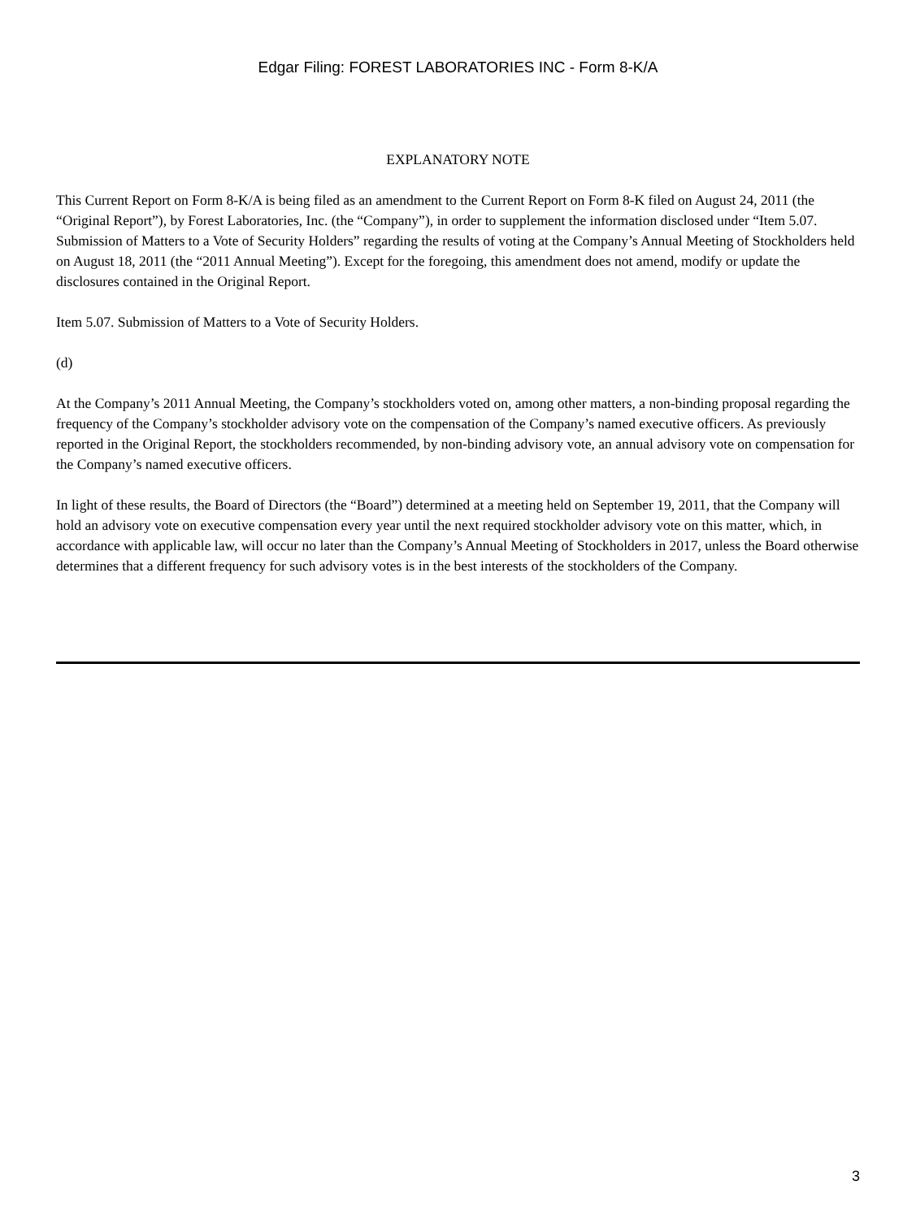Edgar Filing: FOREST LABORATORIES INC - Form 8-K/A
EXPLANATORY NOTE
This Current Report on Form 8-K/A is being filed as an amendment to the Current Report on Form 8-K filed on August 24, 2011 (the “Original Report”), by Forest Laboratories, Inc. (the “Company”), in order to supplement the information disclosed under “Item 5.07. Submission of Matters to a Vote of Security Holders” regarding the results of voting at the Company’s Annual Meeting of Stockholders held on August 18, 2011 (the “2011 Annual Meeting”). Except for the foregoing, this amendment does not amend, modify or update the disclosures contained in the Original Report.
Item 5.07. Submission of Matters to a Vote of Security Holders.
(d)
At the Company’s 2011 Annual Meeting, the Company’s stockholders voted on, among other matters, a non-binding proposal regarding the frequency of the Company’s stockholder advisory vote on the compensation of the Company’s named executive officers. As previously reported in the Original Report, the stockholders recommended, by non-binding advisory vote, an annual advisory vote on compensation for the Company’s named executive officers.
In light of these results, the Board of Directors (the “Board”) determined at a meeting held on September 19, 2011, that the Company will hold an advisory vote on executive compensation every year until the next required stockholder advisory vote on this matter, which, in accordance with applicable law, will occur no later than the Company’s Annual Meeting of Stockholders in 2017, unless the Board otherwise determines that a different frequency for such advisory votes is in the best interests of the stockholders of the Company.
3